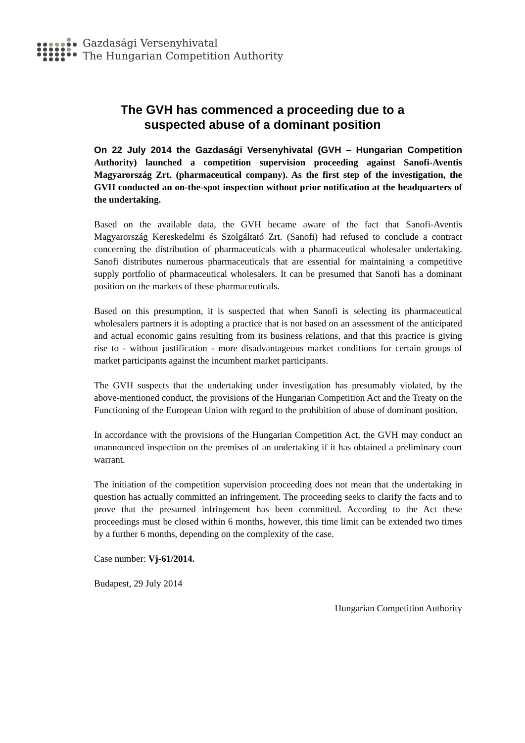Gazdasági Versenyhivatal
The Hungarian Competition Authority
The GVH has commenced a proceeding due to a
suspected abuse of a dominant position
On 22 July 2014 the Gazdasági Versenyhivatal (GVH – Hungarian Competition Authority) launched a competition supervision proceeding against Sanofi-Aventis Magyarország Zrt. (pharmaceutical company). As the first step of the investigation, the GVH conducted an on-the-spot inspection without prior notification at the headquarters of the undertaking.
Based on the available data, the GVH became aware of the fact that Sanofi-Aventis Magyarország Kereskedelmi és Szolgáltató Zrt. (Sanofi) had refused to conclude a contract concerning the distribution of pharmaceuticals with a pharmaceutical wholesaler undertaking. Sanofi distributes numerous pharmaceuticals that are essential for maintaining a competitive supply portfolio of pharmaceutical wholesalers. It can be presumed that Sanofi has a dominant position on the markets of these pharmaceuticals.
Based on this presumption, it is suspected that when Sanofi is selecting its pharmaceutical wholesalers partners it is adopting a practice that is not based on an assessment of the anticipated and actual economic gains resulting from its business relations, and that this practice is giving rise to - without justification - more disadvantageous market conditions for certain groups of market participants against the incumbent market participants.
The GVH suspects that the undertaking under investigation has presumably violated, by the above-mentioned conduct, the provisions of the Hungarian Competition Act and the Treaty on the Functioning of the European Union with regard to the prohibition of abuse of dominant position.
In accordance with the provisions of the Hungarian Competition Act, the GVH may conduct an unannounced inspection on the premises of an undertaking if it has obtained a preliminary court warrant.
The initiation of the competition supervision proceeding does not mean that the undertaking in question has actually committed an infringement. The proceeding seeks to clarify the facts and to prove that the presumed infringement has been committed. According to the Act these proceedings must be closed within 6 months, however, this time limit can be extended two times by a further 6 months, depending on the complexity of the case.
Case number: Vj-61/2014.
Budapest, 29 July 2014
Hungarian Competition Authority